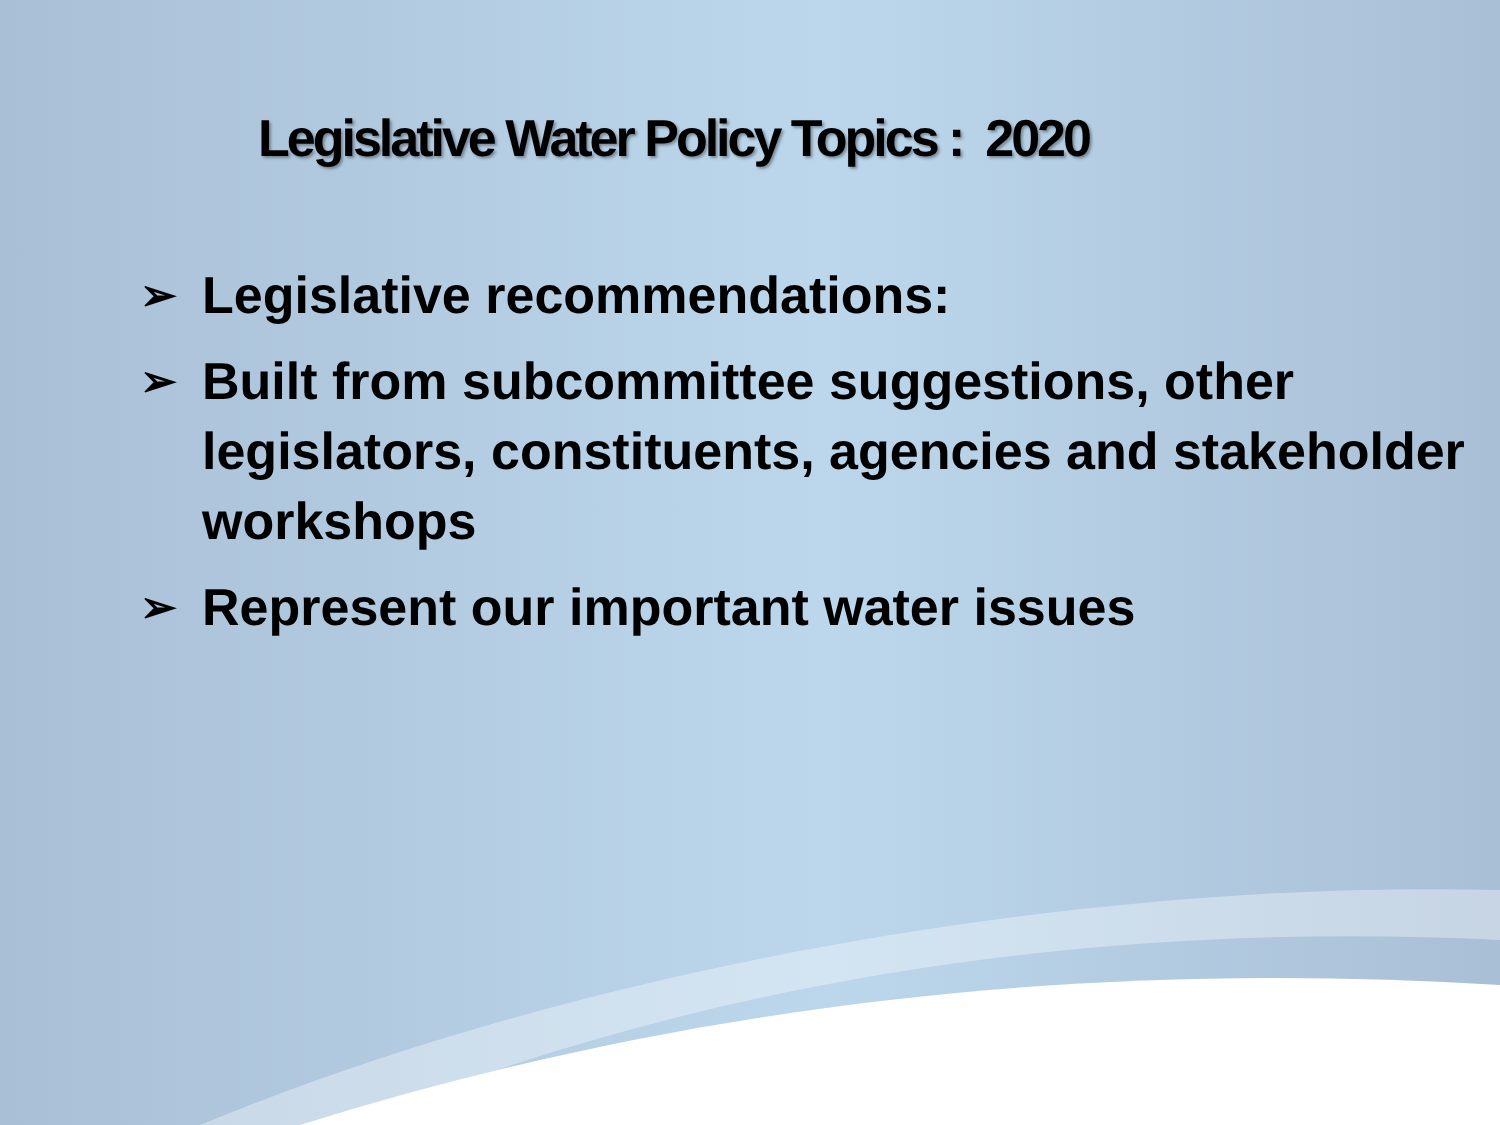Legislative Water Policy Topics : 2020
➢ Legislative recommendations:
➢ Built from subcommittee suggestions, other legislators, constituents, agencies and stakeholder workshops
➢ Represent our important water issues